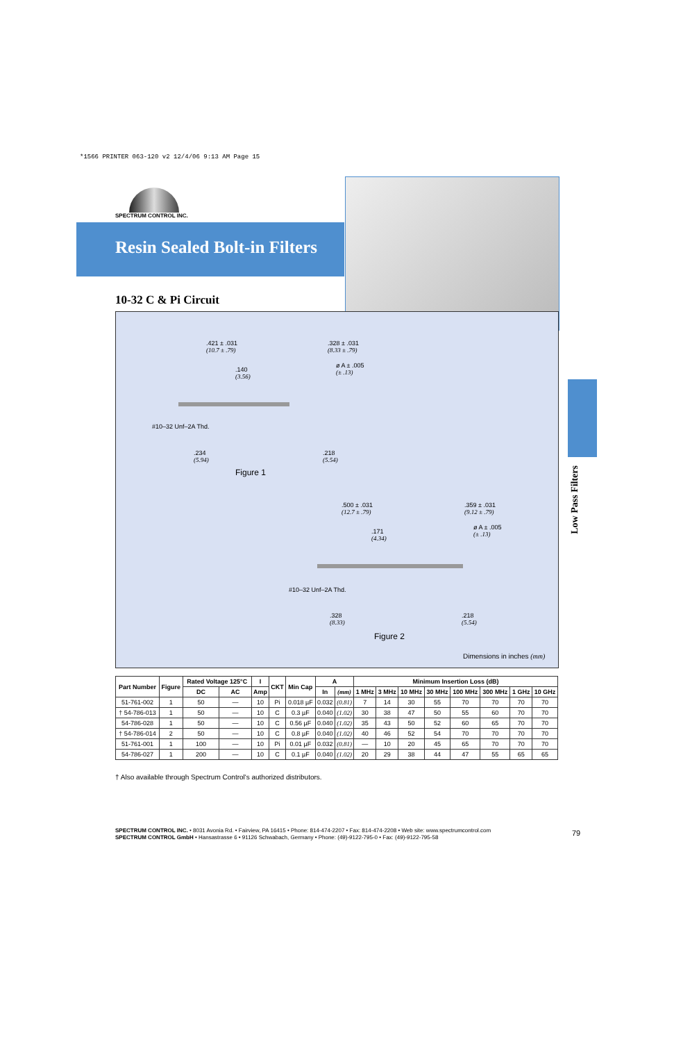*1566 PRINTER 063-120 v2 12/4/06 9:13 AM Page 15
SPECTRUM CONTROL INC.
Resin Sealed Bolt-in Filters
10-32 C & Pi Circuit
.421 ± .031
(10.7 ± .79)
.328 ± .031
(8.33 ± .79)
.140
(3.56)
ø A ± .005
(± .13)
#10–32 Unf–2A Thd.
.234
(5.94)
.218
(5.54)
Figure 1
.500 ± .031
(12.7 ± .79)
.359 ± .031
(9.12 ± .79)
.171
(4.34)
ø A ± .005
(± .13)
#10–32 Unf–2A Thd.
.328
(8.33)
.218
(5.54)
Figure 2
Dimensions in inches (mm)
Low Pass Filters
| Part Number | Figure | Rated Voltage 125°C | | I | CKT | Min Cap | A | | Minimum Insertion Loss (dB) | | | | | | | |
| --- | --- | --- | --- | --- | --- | --- | --- | --- | --- | --- | --- | --- | --- | --- | --- | --- |
| | | DC | AC | | | | In | (mm) | 1 MHz | 3 MHz | 10 MHz | 30 MHz | 100 MHz | 300 MHz | 1 GHz | 10 GHz |
| | | | | Amp | | | | | | | | | | | | |
| 51-761-002 | 1 | 50 | — | 10 | Pi | 0.018 µF | 0.032 | (0.81) | 7 | 14 | 30 | 55 | 70 | 70 | 70 | 70 |
| † 54-786-013 | 1 | 50 | — | 10 | C | 0.3 µF | 0.040 | (1.02) | 30 | 38 | 47 | 50 | 55 | 60 | 70 | 70 |
| 54-786-028 | 1 | 50 | — | 10 | C | 0.56 µF | 0.040 | (1.02) | 35 | 43 | 50 | 52 | 60 | 65 | 70 | 70 |
| † 54-786-014 | 2 | 50 | — | 10 | C | 0.8 µF | 0.040 | (1.02) | 40 | 46 | 52 | 54 | 70 | 70 | 70 | 70 |
| 51-761-001 | 1 | 100 | — | 10 | Pi | 0.01 µF | 0.032 | (0.81) | — | 10 | 20 | 45 | 65 | 70 | 70 | 70 |
| 54-786-027 | 1 | 200 | — | 10 | C | 0.1 µF | 0.040 | (1.02) | 20 | 29 | 38 | 44 | 47 | 55 | 65 | 65 |
† Also available through Spectrum Control's authorized distributors.
SPECTRUM CONTROL INC. • 8031 Avonia Rd. • Fairview, PA 16415 • Phone: 814-474-2207 • Fax: 814-474-2208 • Web site: www.spectrumcontrol.com
SPECTRUM CONTROL GmbH • Hansastrasse 6 • 91126 Schwabach, Germany • Phone: (49)-9122-795-0 • Fax: (49)-9122-795-58
79